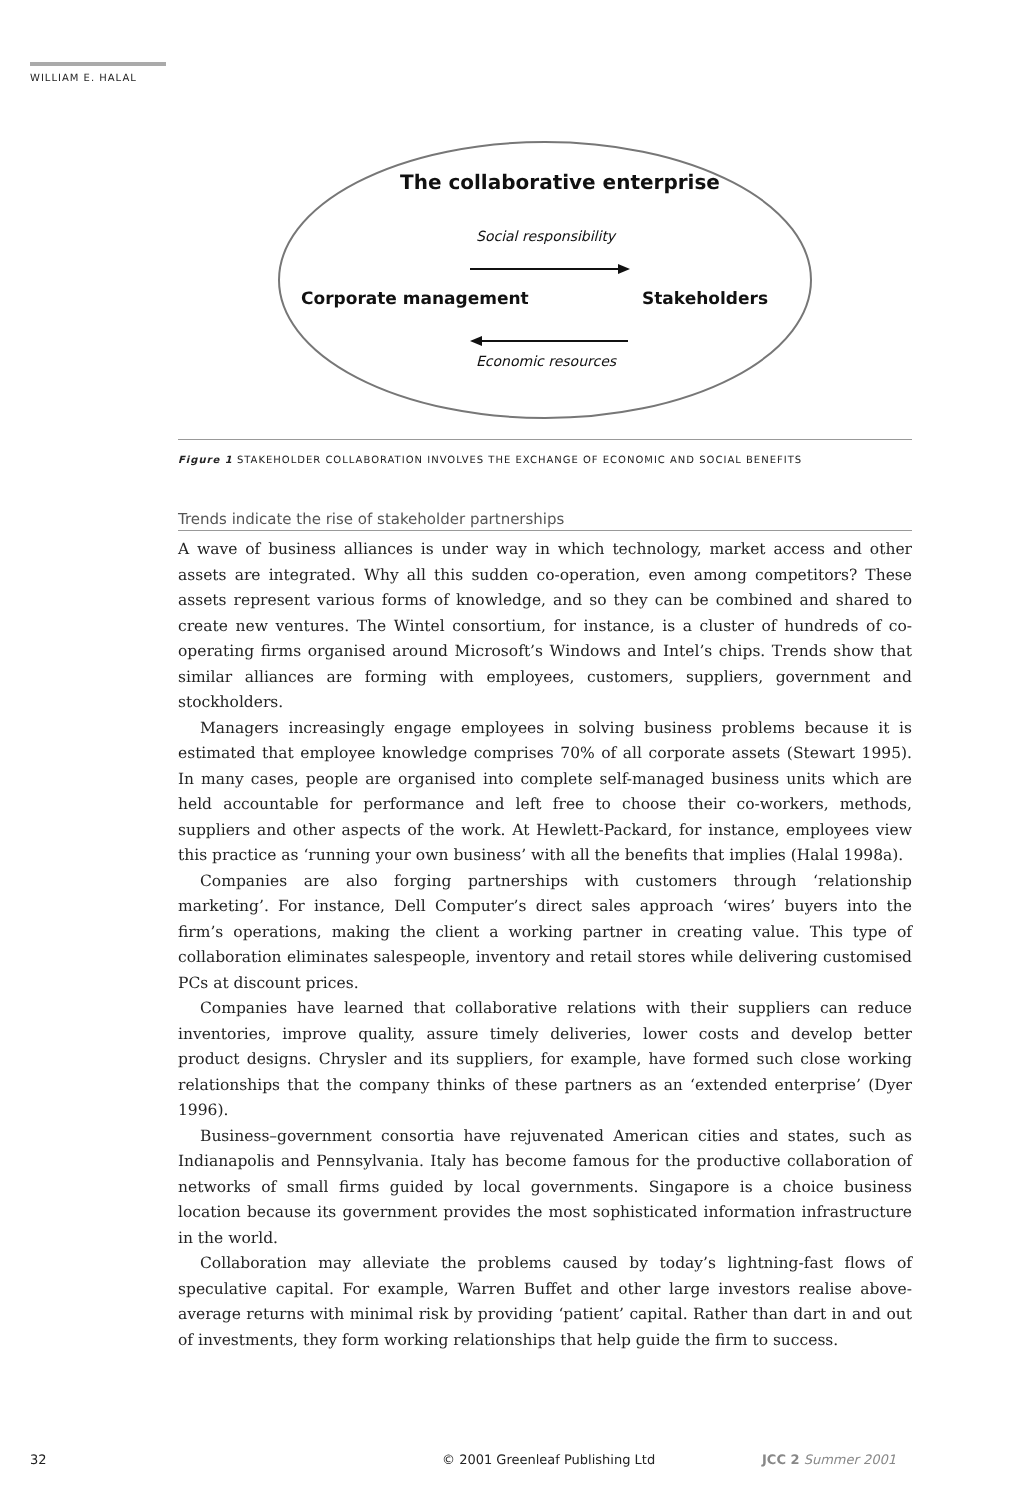WILLIAM E. HALAL
The collaborative enterprise
Social responsibility
Corporate management Stakeholders
Economic resources
Figure 1 STAKEHOLDER COLLABORATION INVOLVES THE EXCHANGE OF ECONOMIC AND SOCIAL BENEFITS
Trends indicate the rise of stakeholder partnerships
A wave of business alliances is under way in which technology, market access and other assets are integrated. Why all this sudden co-operation, even among competitors? These assets represent various forms of knowledge, and so they can be combined and shared to create new ventures. The Wintel consortium, for instance, is a cluster of hundreds of co-operating firms organised around Microsoft’s Windows and Intel’s chips. Trends show that similar alliances are forming with employees, customers, suppliers, government and stockholders.
Managers increasingly engage employees in solving business problems because it is estimated that employee knowledge comprises 70% of all corporate assets (Stewart 1995). In many cases, people are organised into complete self-managed business units which are held accountable for performance and left free to choose their co-workers, methods, suppliers and other aspects of the work. At Hewlett-Packard, for instance, employees view this practice as ‘running your own business’ with all the benefits that implies (Halal 1998a).
Companies are also forging partnerships with customers through ‘relationship marketing’. For instance, Dell Computer’s direct sales approach ‘wires’ buyers into the firm’s operations, making the client a working partner in creating value. This type of collaboration eliminates salespeople, inventory and retail stores while delivering customised PCs at discount prices.
Companies have learned that collaborative relations with their suppliers can reduce inventories, improve quality, assure timely deliveries, lower costs and develop better product designs. Chrysler and its suppliers, for example, have formed such close working relationships that the company thinks of these partners as an ‘extended enterprise’ (Dyer 1996).
Business–government consortia have rejuvenated American cities and states, such as Indianapolis and Pennsylvania. Italy has become famous for the productive collaboration of networks of small firms guided by local governments. Singapore is a choice business location because its government provides the most sophisticated information infrastructure in the world.
Collaboration may alleviate the problems caused by today’s lightning-fast flows of speculative capital. For example, Warren Buffet and other large investors realise above-average returns with minimal risk by providing ‘patient’ capital. Rather than dart in and out of investments, they form working relationships that help guide the firm to success.
32
© 2001 Greenleaf Publishing Ltd
JCC 2 Summer 2001